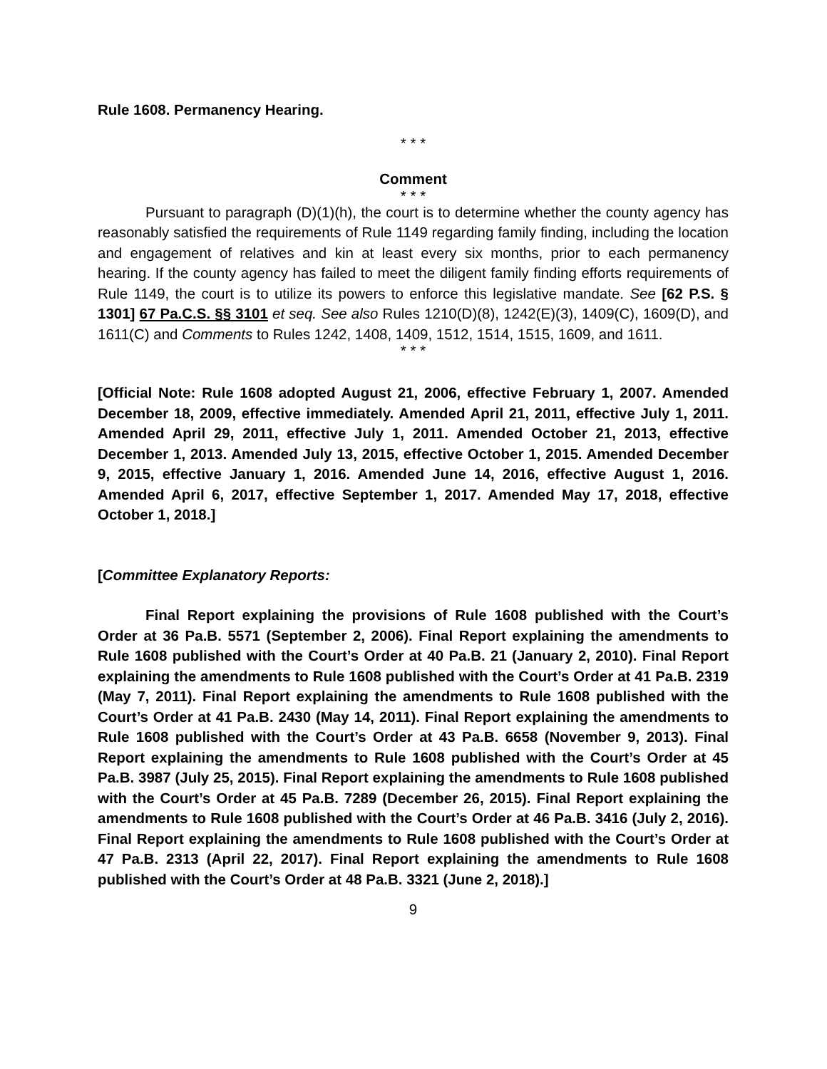Rule 1608. Permanency Hearing.
* * *
Comment
* * *
Pursuant to paragraph (D)(1)(h), the court is to determine whether the county agency has reasonably satisfied the requirements of Rule 1149 regarding family finding, including the location and engagement of relatives and kin at least every six months, prior to each permanency hearing. If the county agency has failed to meet the diligent family finding efforts requirements of Rule 1149, the court is to utilize its powers to enforce this legislative mandate. See [62 P.S. § 1301] 67 Pa.C.S. §§ 3101 et seq. See also Rules 1210(D)(8), 1242(E)(3), 1409(C), 1609(D), and 1611(C) and Comments to Rules 1242, 1408, 1409, 1512, 1514, 1515, 1609, and 1611.
* * *
[Official Note: Rule 1608 adopted August 21, 2006, effective February 1, 2007. Amended December 18, 2009, effective immediately. Amended April 21, 2011, effective July 1, 2011. Amended April 29, 2011, effective July 1, 2011. Amended October 21, 2013, effective December 1, 2013. Amended July 13, 2015, effective October 1, 2015. Amended December 9, 2015, effective January 1, 2016. Amended June 14, 2016, effective August 1, 2016. Amended April 6, 2017, effective September 1, 2017. Amended May 17, 2018, effective October 1, 2018.]
[Committee Explanatory Reports:
Final Report explaining the provisions of Rule 1608 published with the Court’s Order at 36 Pa.B. 5571 (September 2, 2006). Final Report explaining the amendments to Rule 1608 published with the Court’s Order at 40 Pa.B. 21 (January 2, 2010). Final Report explaining the amendments to Rule 1608 published with the Court’s Order at 41 Pa.B. 2319 (May 7, 2011). Final Report explaining the amendments to Rule 1608 published with the Court’s Order at 41 Pa.B. 2430 (May 14, 2011). Final Report explaining the amendments to Rule 1608 published with the Court’s Order at 43 Pa.B. 6658 (November 9, 2013). Final Report explaining the amendments to Rule 1608 published with the Court’s Order at 45 Pa.B. 3987 (July 25, 2015). Final Report explaining the amendments to Rule 1608 published with the Court’s Order at 45 Pa.B. 7289 (December 26, 2015). Final Report explaining the amendments to Rule 1608 published with the Court’s Order at 46 Pa.B. 3416 (July 2, 2016). Final Report explaining the amendments to Rule 1608 published with the Court’s Order at 47 Pa.B. 2313 (April 22, 2017). Final Report explaining the amendments to Rule 1608 published with the Court’s Order at 48 Pa.B. 3321 (June 2, 2018).]
9